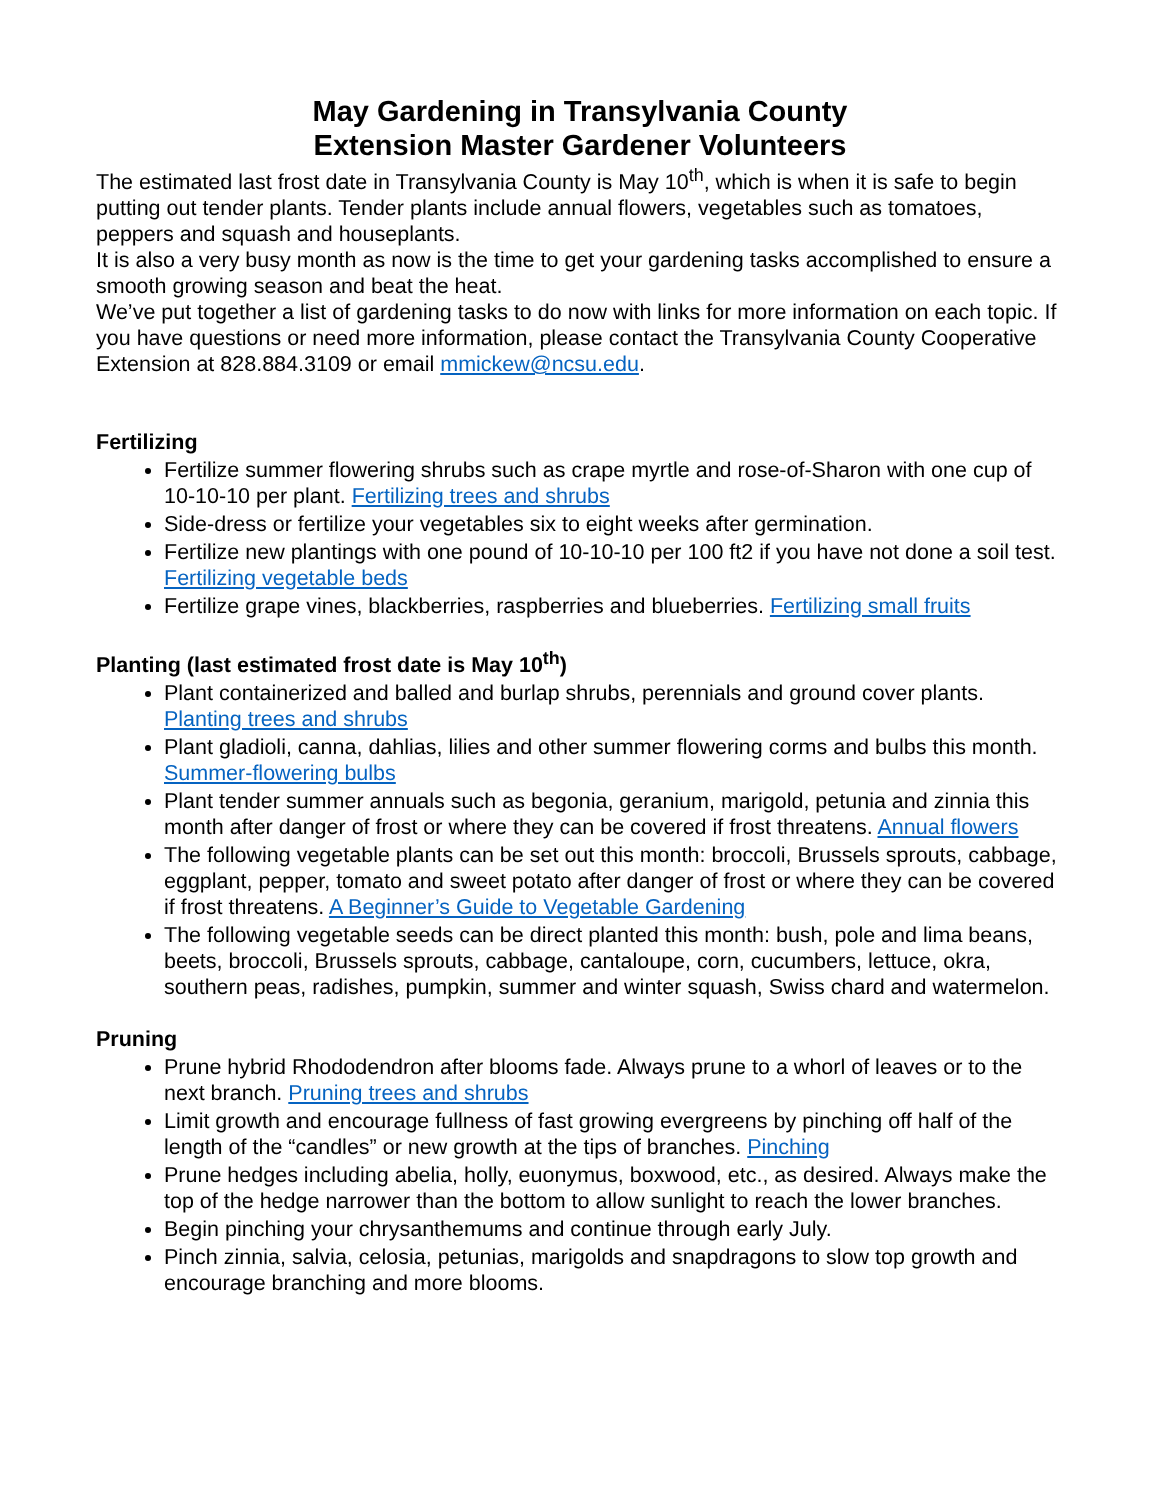May Gardening in Transylvania County
Extension Master Gardener Volunteers
The estimated last frost date in Transylvania County is May 10<sup>th</sup>, which is when it is safe to begin putting out tender plants. Tender plants include annual flowers, vegetables such as tomatoes, peppers and squash and houseplants.
It is also a very busy month as now is the time to get your gardening tasks accomplished to ensure a smooth growing season and beat the heat.
We’ve put together a list of gardening tasks to do now with links for more information on each topic. If you have questions or need more information, please contact the Transylvania County Cooperative Extension at 828.884.3109 or email mmickew@ncsu.edu.
Fertilizing
Fertilize summer flowering shrubs such as crape myrtle and rose-of-Sharon with one cup of 10-10-10 per plant. Fertilizing trees and shrubs
Side-dress or fertilize your vegetables six to eight weeks after germination.
Fertilize new plantings with one pound of 10-10-10 per 100 ft2 if you have not done a soil test. Fertilizing vegetable beds
Fertilize grape vines, blackberries, raspberries and blueberries. Fertilizing small fruits
Planting (last estimated frost date is May 10<sup>th</sup>)
Plant containerized and balled and burlap shrubs, perennials and ground cover plants. Planting trees and shrubs
Plant gladioli, canna, dahlias, lilies and other summer flowering corms and bulbs this month. Summer-flowering bulbs
Plant tender summer annuals such as begonia, geranium, marigold, petunia and zinnia this month after danger of frost or where they can be covered if frost threatens. Annual flowers
The following vegetable plants can be set out this month: broccoli, Brussels sprouts, cabbage, eggplant, pepper, tomato and sweet potato after danger of frost or where they can be covered if frost threatens. A Beginner’s Guide to Vegetable Gardening
The following vegetable seeds can be direct planted this month: bush, pole and lima beans, beets, broccoli, Brussels sprouts, cabbage, cantaloupe, corn, cucumbers, lettuce, okra, southern peas, radishes, pumpkin, summer and winter squash, Swiss chard and watermelon.
Pruning
Prune hybrid Rhododendron after blooms fade. Always prune to a whorl of leaves or to the next branch. Pruning trees and shrubs
Limit growth and encourage fullness of fast growing evergreens by pinching off half of the length of the “candles” or new growth at the tips of branches. Pinching
Prune hedges including abelia, holly, euonymus, boxwood, etc., as desired. Always make the top of the hedge narrower than the bottom to allow sunlight to reach the lower branches.
Begin pinching your chrysanthemums and continue through early July.
Pinch zinnia, salvia, celosia, petunias, marigolds and snapdragons to slow top growth and encourage branching and more blooms.